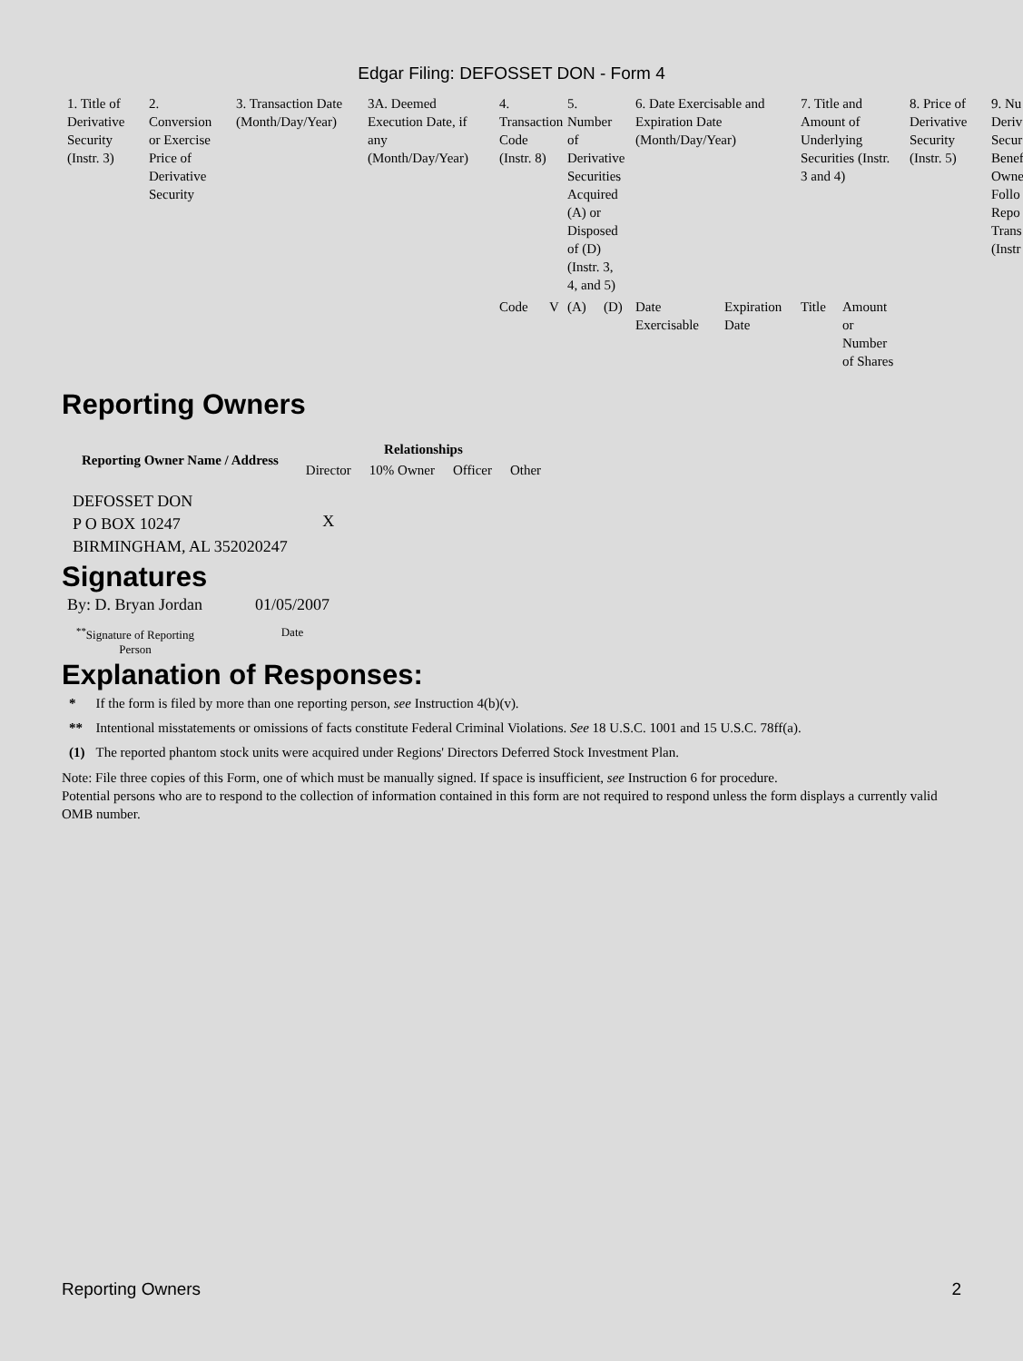Edgar Filing: DEFOSSET DON - Form 4
| 1. Title of Derivative Security (Instr. 3) | 2. Conversion or Exercise Price of Derivative Security | 3. Transaction Date (Month/Day/Year) | 3A. Deemed Execution Date, if any (Month/Day/Year) | 4. Transaction Code (Instr. 8) | | 5. Number of Derivative Securities Acquired (A) or Disposed of (D) (Instr. 3, 4, and 5) | | 6. Date Exercisable and Expiration Date (Month/Day/Year) | | 7. Title and Amount of Underlying Securities (Instr. 3 and 4) | | 8. Price of Derivative Security (Instr. 5) | 9. Nu Deriv Secur Benef Owne Follo Repo Trans (Instr |
| | | | | Code | V | (A) | (D) | Date Exercisable | Expiration Date | Title | Amount or Number of Shares | | |
Reporting Owners
| Reporting Owner Name / Address | Relationships | | | |
| --- | --- | --- | --- | --- |
| | Director | 10% Owner | Officer | Other |
| DEFOSSET DON P O BOX 10247 BIRMINGHAM, AL 352020247 | X | | | |
Signatures
| By: D. Bryan Jordan | 01/05/2007 |
| <sup>**</sup> Signature of Reporting Person | Date |
Explanation of Responses:
| * | If the form is filed by more than one reporting person, see Instruction 4(b)(v). |
| ** | Intentional misstatements or omissions of facts constitute Federal Criminal Violations. See 18 U.S.C. 1001 and 15 U.S.C. 78ff(a). |
| (1) | The reported phantom stock units were acquired under Regions' Directors Deferred Stock Investment Plan. |
Note: File three copies of this Form, one of which must be manually signed. If space is insufficient, see Instruction 6 for procedure.
Potential persons who are to respond to the collection of information contained in this form are not required to respond unless the form displays a currently valid OMB number.
Reporting Owners 2